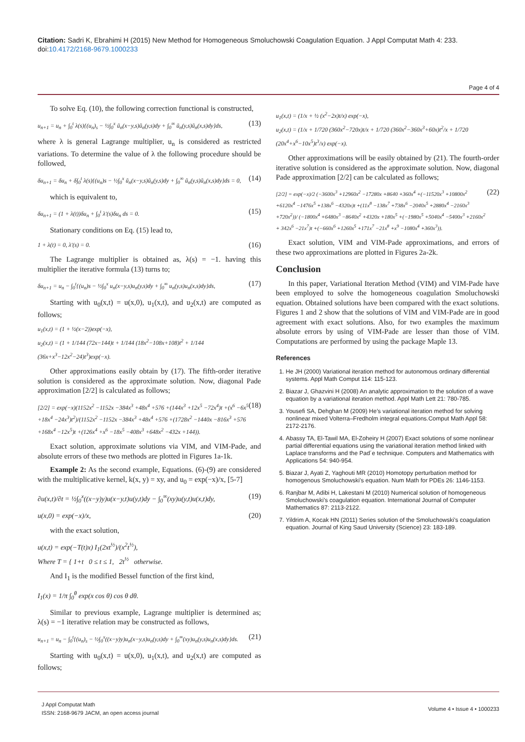Citation: Sadri K, Ebrahimi H (2015) New Method for Homogeneous Smoluchowski Coagulation Equation. J Appl Computat Math 4: 233. doi:10.4172/2168-9679.1000233
Page 4 of 4
To solve Eq. (10), the following correction functional is constructed,
u<sub>n+1</sub> = u<sub>n</sub> + ∫<sub>0</sub><sup>t</sup> λ(s){(u<sub>n</sub>)<sub>s</sub> − ½∫<sub>0</sub><sup>x</sup> ũ<sub>n</sub>(x−y,s)ũ<sub>n</sub>(y,s)dy + ∫<sub>0</sub><sup>∞</sup> ũ<sub>n</sub>(y,s)ũ<sub>n</sub>(x,s)dy}ds, (13)
where λ is general Lagrange multiplier, u<sub>n</sub> is considered as restricted variations. To determine the value of λ the following procedure should be followed,
δu<sub>n+1</sub> = δu<sub>n</sub> + δ∫<sub>0</sub><sup>t</sup> λ(s){(u<sub>n</sub>)s − ½∫<sub>0</sub><sup>x</sup> ũ<sub>n</sub>(x−y,s)ũ<sub>n</sub>(y,s)dy + ∫<sub>0</sub><sup>∞</sup> ũ<sub>n</sub>(y,s)ũ<sub>n</sub>(x,s)dy}ds = 0, (14)
which is equivalent to,
δu<sub>n+1</sub> = (1 + λ(t))δu<sub>n</sub> + ∫<sub>0</sub><sup>t</sup> λ'(s)δu<sub>n</sub> ds = 0. (15)
Stationary conditions on Eq. (15) lead to,
1 + λ(t) = 0, λ'(s) = 0. (16)
The Lagrange multiplier is obtained as, λ(s) = −1. having this multiplier the iterative formula (13) turns to;
δu<sub>n+1</sub> = u<sub>n</sub> − ∫<sub>0</sub><sup>t</sup>{(u<sub>n</sub>)s − ½∫<sub>0</sub><sup>x</sup> u<sub>n</sub>(x−y,s)u<sub>n</sub>(y,s)dy + ∫<sub>0</sub><sup>∞</sup> u<sub>n</sub>(y,s)u<sub>n</sub>(x,s)dy}ds, (17)
Starting with u<sub>0</sub>(x,t) = u(x,0), u<sub>1</sub>(x,t), and u<sub>2</sub>(x,t) are computed as follows;
u<sub>1</sub>(x,t) = (1 + ½(x−2))exp(−x),
u<sub>2</sub>(x,t) = (1 + 1/144 (72x−144)t + 1/144 (18x<sup>2</sup>−108x+108)t<sup>2</sup> + 1/144 (36x+x<sup>3</sup>−12x<sup>2</sup>−24)t<sup>3</sup>)exp(−x).
Other approximations easily obtain by (17). The fifth-order iterative solution is considered as the approximate solution. Now, diagonal Pade approximation [2/2] is calculated as follows;
[2/2] = exp(−x)(1152x<sup>2</sup> −1152x −384x<sup>3</sup> +48x<sup>4</sup> +576 +(144x<sup>3</sup> +12x<sup>5</sup> −72x<sup>4</sup>)t +(x<sup>6</sup> −6x<sup>5</sup> +18x<sup>4</sup> −24x<sup>3</sup>)t<sup>2</sup>)/(1152x<sup>2</sup> −1152x −384x<sup>3</sup> +48x<sup>4</sup> +576 +(1728x<sup>2</sup> −1440x −816x<sup>3</sup> +576 +168x<sup>4</sup> −12x<sup>5</sup>)t +(126x<sup>4</sup> +x<sup>6</sup> −18x<sup>5</sup> −408x<sup>3</sup> +648x<sup>2</sup> −432x +144)). (18)
Exact solution, approximate solutions via VIM, and VIM-Pade, and absolute errors of these two methods are plotted in Figures 1a-1k.
Example 2: As the second example, Equations. (6)-(9) are considered with the multiplicative kernel, k(x, y) = xy, and u<sub>0</sub> = exp(−x)/x, [5-7]
∂u(x,t)/∂t = ½∫<sub>0</sub><sup>x</sup>((x−y)y)u(x−y,t)u(y,t)dy − ∫<sub>0</sub><sup>∞</sup>(xy)u(y,t)u(x,t)dy, (19)
u(x,0) = exp(−x)/x, (20)
with the exact solution,
u(x,t) = exp(−T(t)x) I<sub>1</sub>(2xt<sup>½</sup>)/(x<sup>2</sup>t<sup>½</sup>),
Where T = { 1+t 0 ≤ t ≤ 1, 2t<sup>½</sup> otherwise.
And I<sub>1</sub> is the modified Bessel function of the first kind,
I<sub>1</sub>(x) = 1/π ∫<sub>0</sub><sup>θ</sup> exp(x cos θ) cos θ dθ.
Similar to previous example, Lagrange multiplier is determined as; λ(s) = −1 iterative relation may be constructed as follows,
u<sub>n+1</sub> = u<sub>n</sub> − ∫<sub>0</sub><sup>t</sup>{(u<sub>n</sub>)<sub>s</sub> − ½∫<sub>0</sub><sup>x</sup>((x−y)y)u<sub>n</sub>(x−y,s)u<sub>n</sub>(y,s)dy + ∫<sub>0</sub><sup>∞</sup>(xy)u<sub>n</sub>(y,s)u<sub>n</sub>(x,s)dy}ds. (21)
Starting with u<sub>0</sub>(x,t) = u(x,0), u<sub>1</sub>(x,t), and u<sub>2</sub>(x,t) are computed as follows;
u<sub>1</sub>(x,t) = (1/x + ½ (x<sup>2</sup>−2x)t/x) exp(−x),
u<sub>2</sub>(x,t) = (1/x + 1/720 (360x<sup>2</sup>−720x)t/x + 1/720 (360x<sup>2</sup>−360x<sup>3</sup>+60x)t<sup>2</sup>/x + 1/720 (20x<sup>4</sup>+x<sup>6</sup>−10x<sup>5</sup>)t<sup>3</sup>/x) exp(−x).
Other approximations will be easily obtained by (21). The fourth-order iterative solution is considered as the approximate solution. Now, diagonal Pade approximation [2/2] can be calculated as follows;
[2/2] = exp(−x)/2 (−3600x<sup>3</sup> +12960x<sup>2</sup> −17280x +8640 +360x<sup>4</sup> +(−11520x<sup>3</sup> +10800x<sup>2</sup> +6120x<sup>4</sup> −1476x<sup>5</sup> +138x<sup>6</sup> −4320x)t +(11x<sup>8</sup> −138x<sup>7</sup> +738x<sup>6</sup> −2040x<sup>5</sup> +2880x<sup>4</sup> −2160x<sup>3</sup> +720x<sup>2</sup>))/ (−1800x<sup>4</sup> +6480x<sup>3</sup> −8640x<sup>2</sup> +4320x +180x<sup>5</sup> +(−1980x<sup>5</sup> +5040x<sup>4</sup> −5400x<sup>3</sup> +2160x<sup>2</sup> + 342x<sup>6</sup> −21x<sup>7</sup>)t +(−660x<sup>6</sup> +1260x<sup>5</sup> +171x<sup>7</sup> −21x<sup>8</sup> +x<sup>9</sup> −1080x<sup>4</sup> +360x<sup>3</sup>)). (22)
Exact solution, VIM and VIM-Pade approximations, and errors of these two approximations are plotted in Figures 2a-2k.
Conclusion
In this paper, Variational Iteration Method (VIM) and VIM-Pade have been employed to solve the homogeneous coagulation Smoluchowski equation. Obtained solutions have been compared with the exact solutions. Figures 1 and 2 show that the solutions of VIM and VIM-Pade are in good agreement with exact solutions. Also, for two examples the maximum absolute errors by using of VIM-Pade are lesser than those of VIM. Computations are performed by using the package Maple 13.
References
1. He JH (2000) Variational iteration method for autonomous ordinary differential systems. Appl Math Comput 114: 115-123.
2. Biazar J, Ghazvini H (2008) An analytic approximation to the solution of a wave equation by a variational iteration method. Appl Math Lett 21: 780-785.
3. Yousefi SA, Dehghan M (2009) He’s variational iteration method for solving nonlinear mixed Volterra–Fredholm integral equations.Comput Math Appl 58: 2172-2176.
4. Abassy TA, El-Tawil MA, El-Zoheiry H (2007) Exact solutions of some nonlinear partial differential equations using the variational iteration method linked with Laplace transforms and the Pad´e technique. Computers and Mathematics with Applications 54: 940-954.
5. Biazar J, Ayati Z, Yaghouti MR (2010) Homotopy perturbation method for homogenous Smoluchowski's equation. Num Math for PDEs 26: 1146-1153.
6. Ranjbar M, Adibi H, Lakestani M (2010) Numerical solution of homogeneous Smoluchowski's coagulation equation. International Journal of Computer Mathematics 87: 2113-2122.
7. Yildrim A, Kocak HN (2011) Series solution of the Smoluchowski's coagulation equation. Journal of King Saud University (Science) 23: 183-189.
J Appl Computat Math
ISSN: 2168-9679 JACM, an open access journal
Volume 4 • Issue 4 • 1000233